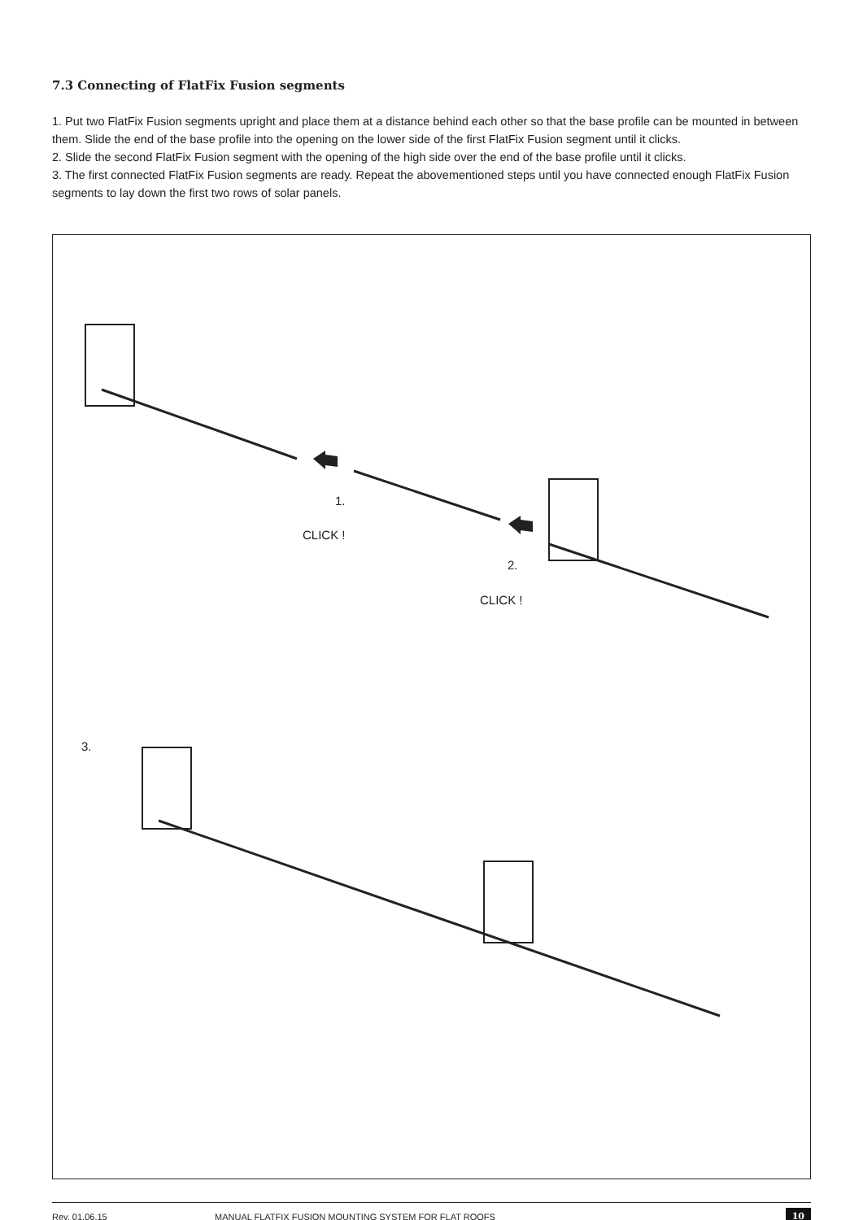7.3 Connecting of FlatFix Fusion segments
1. Put two FlatFix Fusion segments upright and place them at a distance behind each other so that the base profile can be mounted in between them. Slide the end of the base profile into the opening on the lower side of the first FlatFix Fusion segment until it clicks.
2. Slide the second FlatFix Fusion segment with the opening of the high side over the end of the base profile until it clicks.
3. The first connected FlatFix Fusion segments are ready. Repeat the abovementioned steps until you have connected enough FlatFix Fusion segments to lay down the first two rows of solar panels.
1.
CLICK !
2.
CLICK !
3.
Rev. 01.06.15 MANUAL FLATFIX FUSION MOUNTING SYSTEM FOR FLAT ROOFS 10